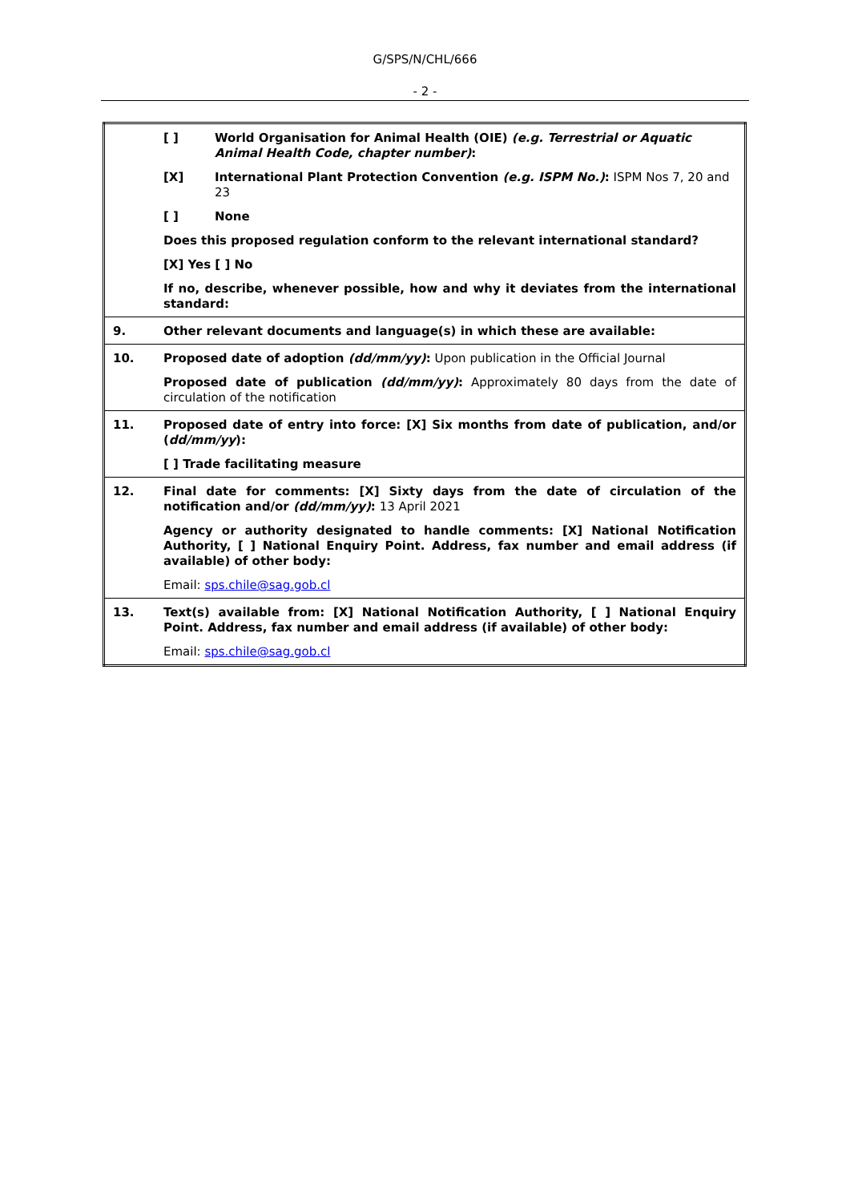G/SPS/N/CHL/666
- 2 -
| | [ ] World Organisation for Animal Health (OIE) (e.g. Terrestrial or Aquatic Animal Health Code, chapter number) : [X] International Plant Protection Convention (e.g. ISPM No.) : ISPM Nos 7, 20 and 23 [ ] None Does this proposed regulation conform to the relevant international standard? [X] Yes [ ] No If no, describe, whenever possible, how and why it deviates from the international standard: |
| 9. | Other relevant documents and language(s) in which these are available: |
| 10. | Proposed date of adoption (dd/mm/yy) : Upon publication in the Official Journal Proposed date of publication (dd/mm/yy) : Approximately 80 days from the date of circulation of the notification |
| 11. | Proposed date of entry into force: [X] Six months from date of publication, and/or ( dd/mm/yy ): [ ] Trade facilitating measure |
| 12. | Final date for comments: [X] Sixty days from the date of circulation of the notification and/or (dd/mm/yy) : 13 April 2021 Agency or authority designated to handle comments: [X] National Notification Authority, [ ] National Enquiry Point. Address, fax number and email address (if available) of other body: Email: sps.chile@sag.gob.cl |
| 13. | Text(s) available from: [X] National Notification Authority, [ ] National Enquiry Point. Address, fax number and email address (if available) of other body: Email: sps.chile@sag.gob.cl |